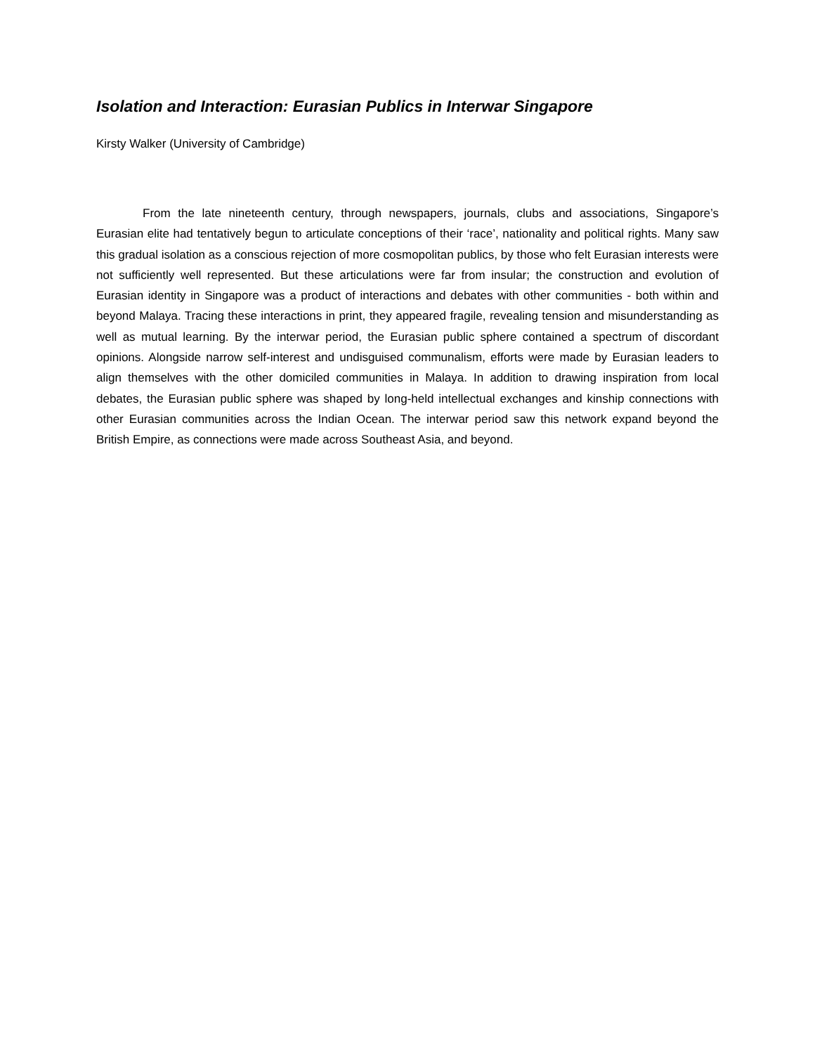Isolation and Interaction: Eurasian Publics in Interwar Singapore
Kirsty Walker (University of Cambridge)
From the late nineteenth century, through newspapers, journals, clubs and associations, Singapore’s Eurasian elite had tentatively begun to articulate conceptions of their ‘race’, nationality and political rights. Many saw this gradual isolation as a conscious rejection of more cosmopolitan publics, by those who felt Eurasian interests were not sufficiently well represented. But these articulations were far from insular; the construction and evolution of Eurasian identity in Singapore was a product of interactions and debates with other communities - both within and beyond Malaya. Tracing these interactions in print, they appeared fragile, revealing tension and misunderstanding as well as mutual learning. By the interwar period, the Eurasian public sphere contained a spectrum of discordant opinions. Alongside narrow self-interest and undisguised communalism, efforts were made by Eurasian leaders to align themselves with the other domiciled communities in Malaya. In addition to drawing inspiration from local debates, the Eurasian public sphere was shaped by long-held intellectual exchanges and kinship connections with other Eurasian communities across the Indian Ocean. The interwar period saw this network expand beyond the British Empire, as connections were made across Southeast Asia, and beyond.